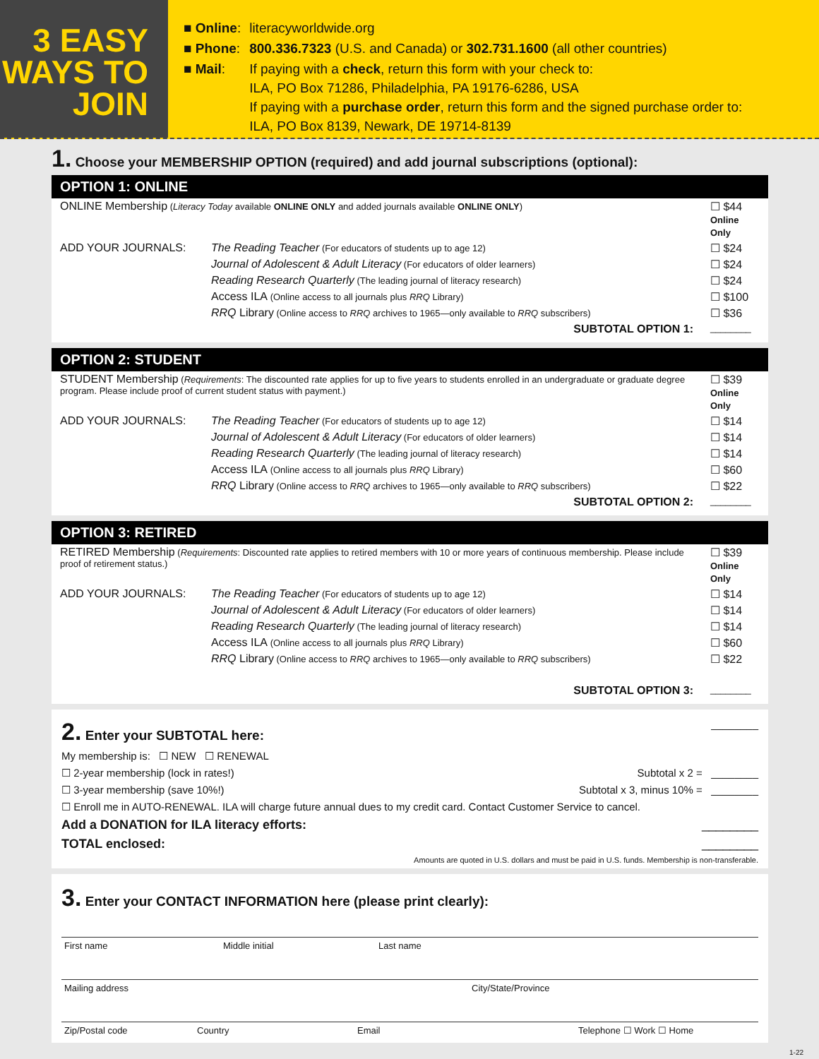3 EASY WAYS TO JOIN
| ■ Online : | literacyworldwide.org |
| ■ Phone : | 800.336.7323 (U.S. and Canada) or 302.731.1600 (all other countries) |
| ■ Mail : | If paying with a check , return this form with your check to: ILA, PO Box 71286, Philadelphia, PA 19176-6286, USA If paying with a purchase order , return this form and the signed purchase order to: ILA, PO Box 8139, Newark, DE 19714-8139 |
1. Choose your MEMBERSHIP OPTION (required) and add journal subscriptions (optional):
OPTION 1: ONLINE
| ONLINE Membership ( Literacy Today available ONLINE ONLY and added journals available ONLINE ONLY ) | | ☐ $44 Online Only |
| ADD YOUR JOURNALS: | The Reading Teacher (For educators of students up to age 12) | ☐ $24 |
| | Journal of Adolescent & Adult Literacy (For educators of older learners) | ☐ $24 |
| | Reading Research Quarterly (The leading journal of literacy research) | ☐ $24 |
| | Access ILA (Online access to all journals plus RRQ Library) | ☐ $100 |
| | RRQ Library (Online access to RRQ archives to 1965—only available to RRQ subscribers) | ☐ $36 |
| SUBTOTAL OPTION 1: | | ________ |
OPTION 2: STUDENT
| STUDENT Membership ( Requirements : The discounted rate applies for up to five years to students enrolled in an undergraduate or graduate degree program. Please include proof of current student status with payment.) | | ☐ $39 Online Only |
| ADD YOUR JOURNALS: | The Reading Teacher (For educators of students up to age 12) | ☐ $14 |
| | Journal of Adolescent & Adult Literacy (For educators of older learners) | ☐ $14 |
| | Reading Research Quarterly (The leading journal of literacy research) | ☐ $14 |
| | Access ILA (Online access to all journals plus RRQ Library) | ☐ $60 |
| | RRQ Library (Online access to RRQ archives to 1965—only available to RRQ subscribers) | ☐ $22 |
| SUBTOTAL OPTION 2: | | ________ |
OPTION 3: RETIRED
| RETIRED Membership ( Requirements : Discounted rate applies to retired members with 10 or more years of continuous membership. Please include proof of retirement status.) | | ☐ $39 Online Only |
| ADD YOUR JOURNALS: | The Reading Teacher (For educators of students up to age 12) | ☐ $14 |
| | Journal of Adolescent & Adult Literacy (For educators of older learners) | ☐ $14 |
| | Reading Research Quarterly (The leading journal of literacy research) | ☐ $14 |
| | Access ILA (Online access to all journals plus RRQ Library) | ☐ $60 |
| | RRQ Library (Online access to RRQ archives to 1965—only available to RRQ subscribers) | ☐ $22 |
| SUBTOTAL OPTION 3: | | ________ |
2. Enter your SUBTOTAL here:
________
My membership is: ☐ NEW ☐ RENEWAL
☐ 2-year membership (lock in rates!) Subtotal x 2 = ________
☐ 3-year membership (save 10%!) Subtotal x 3, minus 10% = ________
☐ Enroll me in AUTO-RENEWAL. ILA will charge future annual dues to my credit card. Contact Customer Service to cancel.
Add a DONATION for ILA literacy efforts: ________
TOTAL enclosed: ________
Amounts are quoted in U.S. dollars and must be paid in U.S. funds. Membership is non-transferable.
3. Enter your CONTACT INFORMATION here (please print clearly):
First name Middle initial Last name
Mailing address City/State/Province
Zip/Postal code Country Email Telephone ☐ Work ☐ Home
1-22